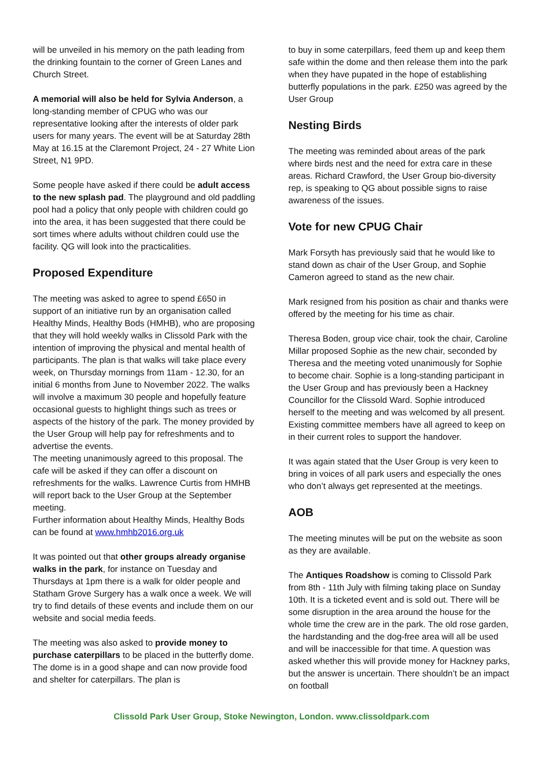will be unveiled in his memory on the path leading from the drinking fountain to the corner of Green Lanes and Church Street.
A memorial will also be held for Sylvia Anderson, a long-standing member of CPUG who was our representative looking after the interests of older park users for many years. The event will be at Saturday 28th May at 16.15 at the Claremont Project, 24 - 27 White Lion Street, N1 9PD.
Some people have asked if there could be adult access to the new splash pad. The playground and old paddling pool had a policy that only people with children could go into the area, it has been suggested that there could be sort times where adults without children could use the facility. QG will look into the practicalities.
Proposed Expenditure
The meeting was asked to agree to spend £650 in support of an initiative run by an organisation called Healthy Minds, Healthy Bods (HMHB), who are proposing that they will hold weekly walks in Clissold Park with the intention of improving the physical and mental health of participants. The plan is that walks will take place every week, on Thursday mornings from 11am - 12.30, for an initial 6 months from June to November 2022. The walks will involve a maximum 30 people and hopefully feature occasional guests to highlight things such as trees or aspects of the history of the park. The money provided by the User Group will help pay for refreshments and to advertise the events.
The meeting unanimously agreed to this proposal. The cafe will be asked if they can offer a discount on refreshments for the walks. Lawrence Curtis from HMHB will report back to the User Group at the September meeting.
Further information about Healthy Minds, Healthy Bods can be found at www.hmhb2016.org.uk
It was pointed out that other groups already organise walks in the park, for instance on Tuesday and Thursdays at 1pm there is a walk for older people and Statham Grove Surgery has a walk once a week. We will try to find details of these events and include them on our website and social media feeds.
The meeting was also asked to provide money to purchase caterpillars to be placed in the butterfly dome. The dome is in a good shape and can now provide food and shelter for caterpillars. The plan is
to buy in some caterpillars, feed them up and keep them safe within the dome and then release them into the park when they have pupated in the hope of establishing butterfly populations in the park. £250 was agreed by the User Group
Nesting Birds
The meeting was reminded about areas of the park where birds nest and the need for extra care in these areas. Richard Crawford, the User Group bio-diversity rep, is speaking to QG about possible signs to raise awareness of the issues.
Vote for new CPUG Chair
Mark Forsyth has previously said that he would like to stand down as chair of the User Group, and Sophie Cameron agreed to stand as the new chair.
Mark resigned from his position as chair and thanks were offered by the meeting for his time as chair.
Theresa Boden, group vice chair, took the chair, Caroline Millar proposed Sophie as the new chair, seconded by Theresa and the meeting voted unanimously for Sophie to become chair. Sophie is a long-standing participant in the User Group and has previously been a Hackney Councillor for the Clissold Ward. Sophie introduced herself to the meeting and was welcomed by all present.
Existing committee members have all agreed to keep on in their current roles to support the handover.
It was again stated that the User Group is very keen to bring in voices of all park users and especially the ones who don’t always get represented at the meetings.
AOB
The meeting minutes will be put on the website as soon as they are available.
The Antiques Roadshow is coming to Clissold Park from 8th - 11th July with filming taking place on Sunday 10th. It is a ticketed event and is sold out. There will be some disruption in the area around the house for the whole time the crew are in the park. The old rose garden, the hardstanding and the dog-free area will all be used and will be inaccessible for that time. A question was asked whether this will provide money for Hackney parks, but the answer is uncertain. There shouldn’t be an impact on football
Clissold Park User Group, Stoke Newington, London. www.clissoldpark.com